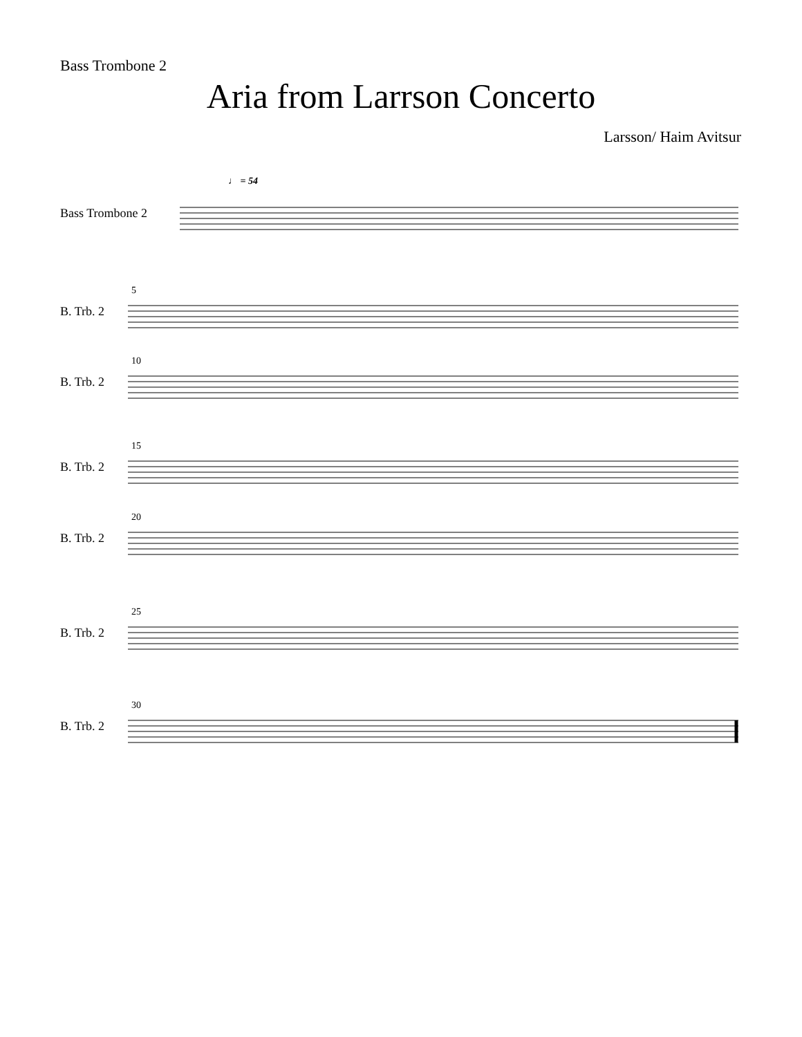Bass Trombone 2
Aria from Larrson Concerto
Larsson/ Haim Avitsur
♩ = 54
Bass Trombone 2
5
B. Trb. 2
10
B. Trb. 2
15
B. Trb. 2
20
B. Trb. 2
25
B. Trb. 2
30
B. Trb. 2